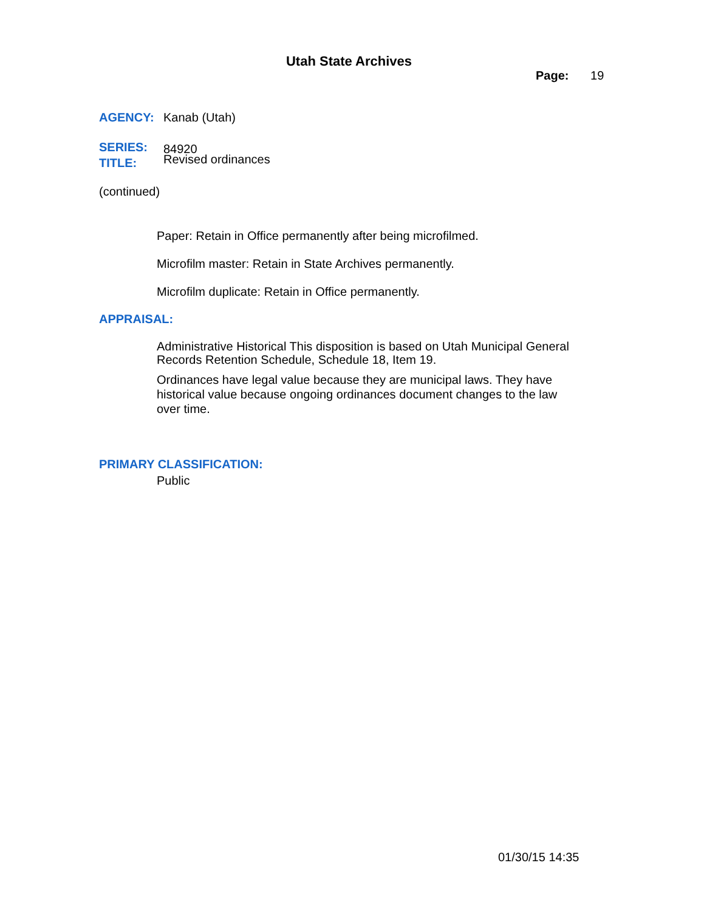Utah State Archives
Page: 19
AGENCY: Kanab (Utah)
SERIES: 84920
TITLE: Revised ordinances
(continued)
Paper: Retain in Office permanently after being microfilmed.
Microfilm master: Retain in State Archives permanently.
Microfilm duplicate: Retain in Office permanently.
APPRAISAL:
Administrative Historical This disposition is based on Utah Municipal General Records Retention Schedule, Schedule 18, Item 19.
Ordinances have legal value because they are municipal laws. They have historical value because ongoing ordinances document changes to the law over time.
PRIMARY CLASSIFICATION:
Public
01/30/15 14:35